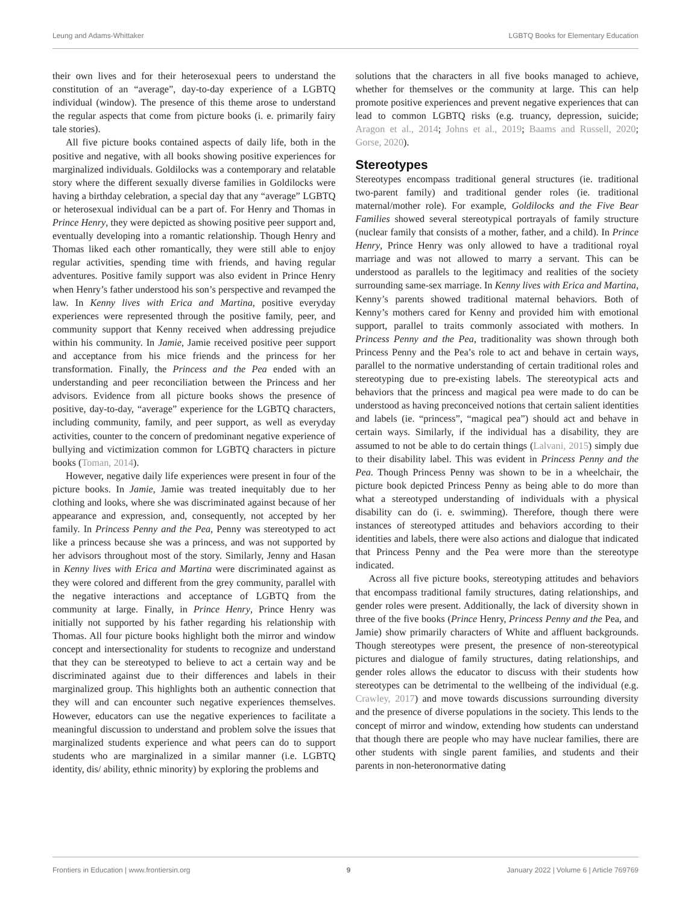Leung and Adams-Whittaker LGBTQ Books for Elementary Education
their own lives and for their heterosexual peers to understand the constitution of an “average”, day-to-day experience of a LGBTQ individual (window). The presence of this theme arose to understand the regular aspects that come from picture books (i. e. primarily fairy tale stories).
All five picture books contained aspects of daily life, both in the positive and negative, with all books showing positive experiences for marginalized individuals. Goldilocks was a contemporary and relatable story where the different sexually diverse families in Goldilocks were having a birthday celebration, a special day that any “average” LGBTQ or heterosexual individual can be a part of. For Henry and Thomas in Prince Henry, they were depicted as showing positive peer support and, eventually developing into a romantic relationship. Though Henry and Thomas liked each other romantically, they were still able to enjoy regular activities, spending time with friends, and having regular adventures. Positive family support was also evident in Prince Henry when Henry’s father understood his son’s perspective and revamped the law. In Kenny lives with Erica and Martina, positive everyday experiences were represented through the positive family, peer, and community support that Kenny received when addressing prejudice within his community. In Jamie, Jamie received positive peer support and acceptance from his mice friends and the princess for her transformation. Finally, the Princess and the Pea ended with an understanding and peer reconciliation between the Princess and her advisors. Evidence from all picture books shows the presence of positive, day-to-day, “average” experience for the LGBTQ characters, including community, family, and peer support, as well as everyday activities, counter to the concern of predominant negative experience of bullying and victimization common for LGBTQ characters in picture books (Toman, 2014).
However, negative daily life experiences were present in four of the picture books. In Jamie, Jamie was treated inequitably due to her clothing and looks, where she was discriminated against because of her appearance and expression, and, consequently, not accepted by her family. In Princess Penny and the Pea, Penny was stereotyped to act like a princess because she was a princess, and was not supported by her advisors throughout most of the story. Similarly, Jenny and Hasan in Kenny lives with Erica and Martina were discriminated against as they were colored and different from the grey community, parallel with the negative interactions and acceptance of LGBTQ from the community at large. Finally, in Prince Henry, Prince Henry was initially not supported by his father regarding his relationship with Thomas. All four picture books highlight both the mirror and window concept and intersectionality for students to recognize and understand that they can be stereotyped to believe to act a certain way and be discriminated against due to their differences and labels in their marginalized group. This highlights both an authentic connection that they will and can encounter such negative experiences themselves. However, educators can use the negative experiences to facilitate a meaningful discussion to understand and problem solve the issues that marginalized students experience and what peers can do to support students who are marginalized in a similar manner (i.e. LGBTQ identity, dis/ ability, ethnic minority) by exploring the problems and
solutions that the characters in all five books managed to achieve, whether for themselves or the community at large. This can help promote positive experiences and prevent negative experiences that can lead to common LGBTQ risks (e.g. truancy, depression, suicide; Aragon et al., 2014; Johns et al., 2019; Baams and Russell, 2020; Gorse, 2020).
Stereotypes
Stereotypes encompass traditional general structures (ie. traditional two-parent family) and traditional gender roles (ie. traditional maternal/mother role). For example, Goldilocks and the Five Bear Families showed several stereotypical portrayals of family structure (nuclear family that consists of a mother, father, and a child). In Prince Henry, Prince Henry was only allowed to have a traditional royal marriage and was not allowed to marry a servant. This can be understood as parallels to the legitimacy and realities of the society surrounding same-sex marriage. In Kenny lives with Erica and Martina, Kenny’s parents showed traditional maternal behaviors. Both of Kenny’s mothers cared for Kenny and provided him with emotional support, parallel to traits commonly associated with mothers. In Princess Penny and the Pea, traditionality was shown through both Princess Penny and the Pea’s role to act and behave in certain ways, parallel to the normative understanding of certain traditional roles and stereotyping due to pre-existing labels. The stereotypical acts and behaviors that the princess and magical pea were made to do can be understood as having preconceived notions that certain salient identities and labels (ie. “princess”, “magical pea”) should act and behave in certain ways. Similarly, if the individual has a disability, they are assumed to not be able to do certain things (Lalvani, 2015) simply due to their disability label. This was evident in Princess Penny and the Pea. Though Princess Penny was shown to be in a wheelchair, the picture book depicted Princess Penny as being able to do more than what a stereotyped understanding of individuals with a physical disability can do (i. e. swimming). Therefore, though there were instances of stereotyped attitudes and behaviors according to their identities and labels, there were also actions and dialogue that indicated that Princess Penny and the Pea were more than the stereotype indicated.
Across all five picture books, stereotyping attitudes and behaviors that encompass traditional family structures, dating relationships, and gender roles were present. Additionally, the lack of diversity shown in three of the five books (Prince Henry, Princess Penny and the Pea, and Jamie) show primarily characters of White and affluent backgrounds. Though stereotypes were present, the presence of non-stereotypical pictures and dialogue of family structures, dating relationships, and gender roles allows the educator to discuss with their students how stereotypes can be detrimental to the wellbeing of the individual (e.g. Crawley, 2017) and move towards discussions surrounding diversity and the presence of diverse populations in the society. This lends to the concept of mirror and window, extending how students can understand that though there are people who may have nuclear families, there are other students with single parent families, and students and their parents in non-heteronormative dating
Frontiers in Education | www.frontiersin.org 9 January 2022 | Volume 6 | Article 769769